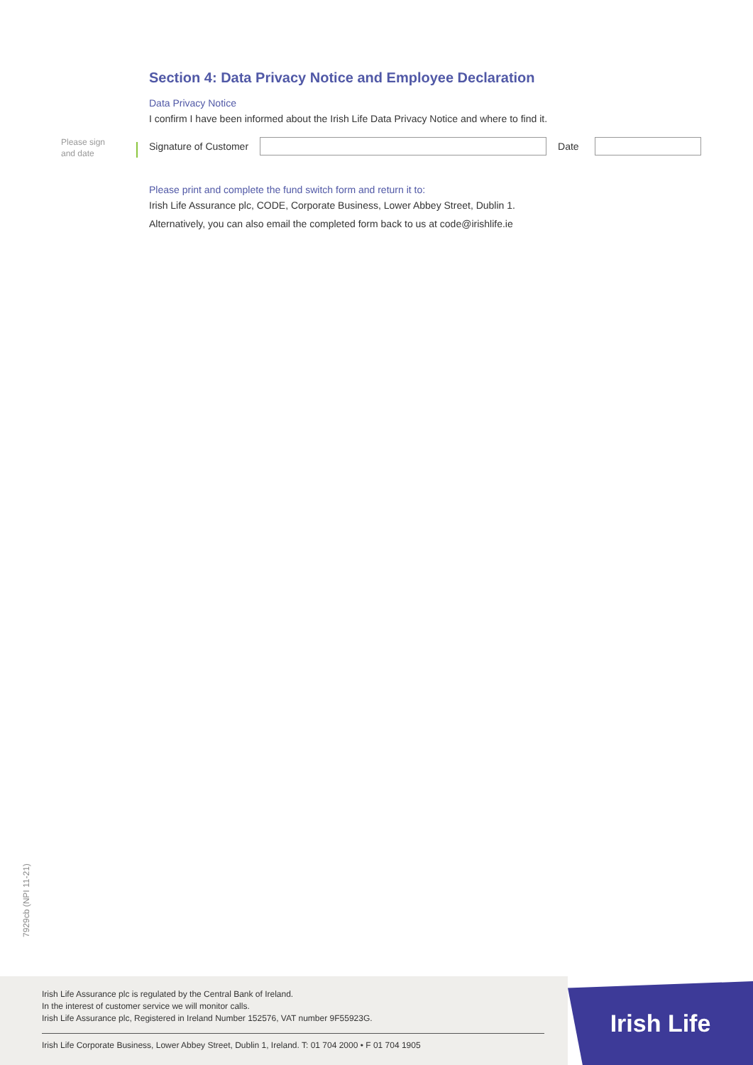Section 4: Data Privacy Notice and Employee Declaration
Data Privacy Notice
I confirm I have been informed about the Irish Life Data Privacy Notice and where to find it.
Signature of Customer Date
Please print and complete the fund switch form and return it to:
Irish Life Assurance plc, CODE, Corporate Business, Lower Abbey Street, Dublin 1.
Alternatively, you can also email the completed form back to us at code@irishlife.ie
Please sign
and date
7929cb (NPI 11-21)
Irish Life Assurance plc is regulated by the Central Bank of Ireland.
In the interest of customer service we will monitor calls.
Irish Life Assurance plc, Registered in Ireland Number 152576, VAT number 9F55923G.
Irish Life Corporate Business, Lower Abbey Street, Dublin 1, Ireland. T: 01 704 2000 • F 01 704 1905
Irish Life